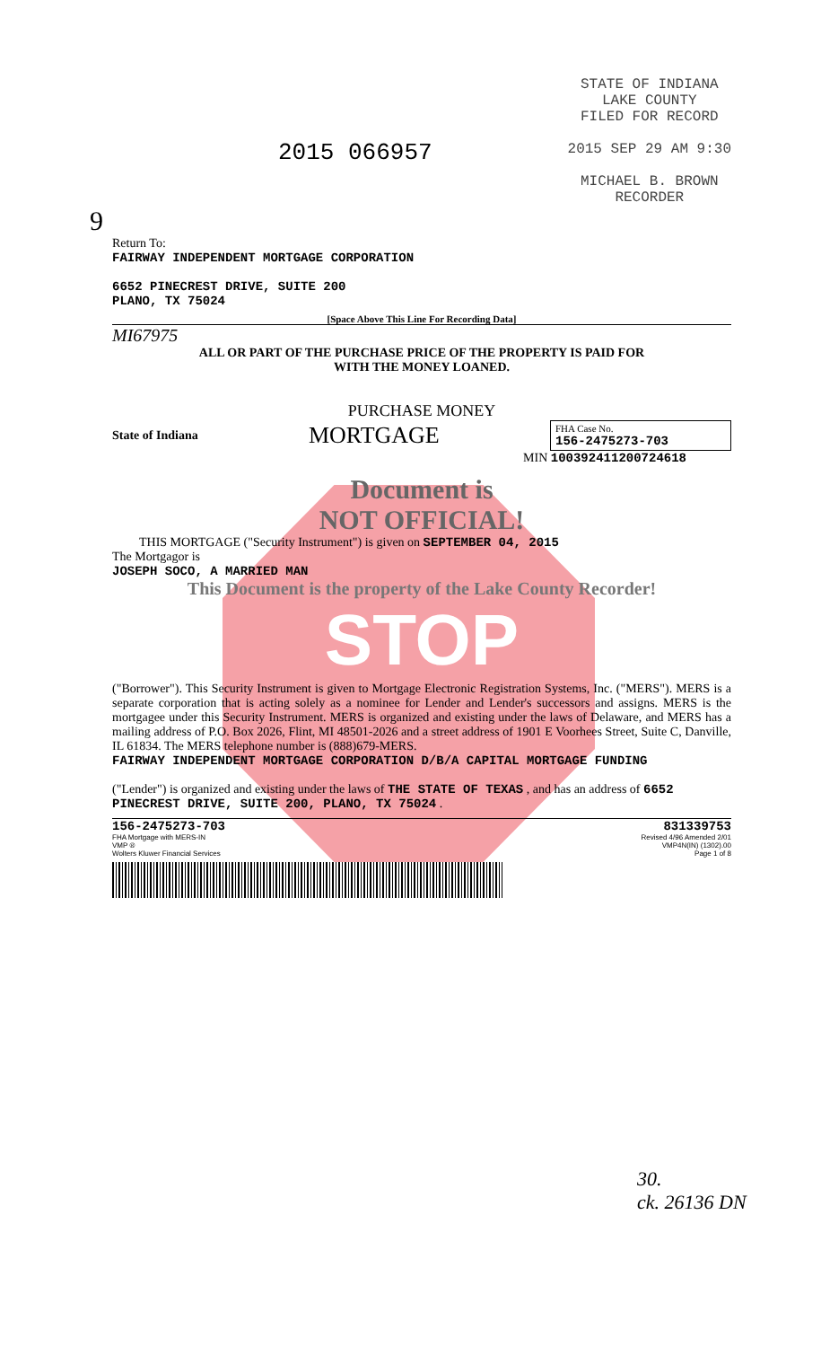2015 066957
STATE OF INDIANA
LAKE COUNTY
FILED FOR RECORD
2015 SEP 29 AM 9:30
MICHAEL B. BROWN
RECORDER
9
Return To:
FAIRWAY INDEPENDENT MORTGAGE CORPORATION
6652 PINECREST DRIVE, SUITE 200
PLANO, TX 75024
[Space Above This Line For Recording Data]
MI67975
ALL OR PART OF THE PURCHASE PRICE OF THE PROPERTY IS PAID FOR
WITH THE MONEY LOANED.
PURCHASE MONEY
State of Indiana MORTGAGE
FHA Case No.
156-2475273-703
MIN 100392411200724618
Document is
NOT OFFICIAL!
THIS MORTGAGE ("Security Instrument") is given on SEPTEMBER 04, 2015
The Mortgagor is
JOSEPH SOCO, A MARRIED MAN
This Document is the property of the Lake County Recorder!
STOP
("Borrower"). This Security Instrument is given to Mortgage Electronic Registration Systems, Inc. ("MERS"). MERS is a separate corporation that is acting solely as a nominee for Lender and Lender's successors and assigns. MERS is the mortgagee under this Security Instrument. MERS is organized and existing under the laws of Delaware, and MERS has a mailing address of P.O. Box 2026, Flint, MI 48501-2026 and a street address of 1901 E Voorhees Street, Suite C, Danville, IL 61834. The MERS telephone number is (888)679-MERS.
FAIRWAY INDEPENDENT MORTGAGE CORPORATION D/B/A CAPITAL MORTGAGE FUNDING
("Lender") is organized and existing under the laws of THE STATE OF TEXAS , and has an address of 6652 PINECREST DRIVE, SUITE 200, PLANO, TX 75024 .
156-2475273-703 831339753
FHA Mortgage with MERS-IN
VMP ®
Wolters Kluwer Financial Services
Revised 4/96 Amended 2/01
VMP4N(IN) (1302).00
Page 1 of 8
30.
ck. 26136 DN